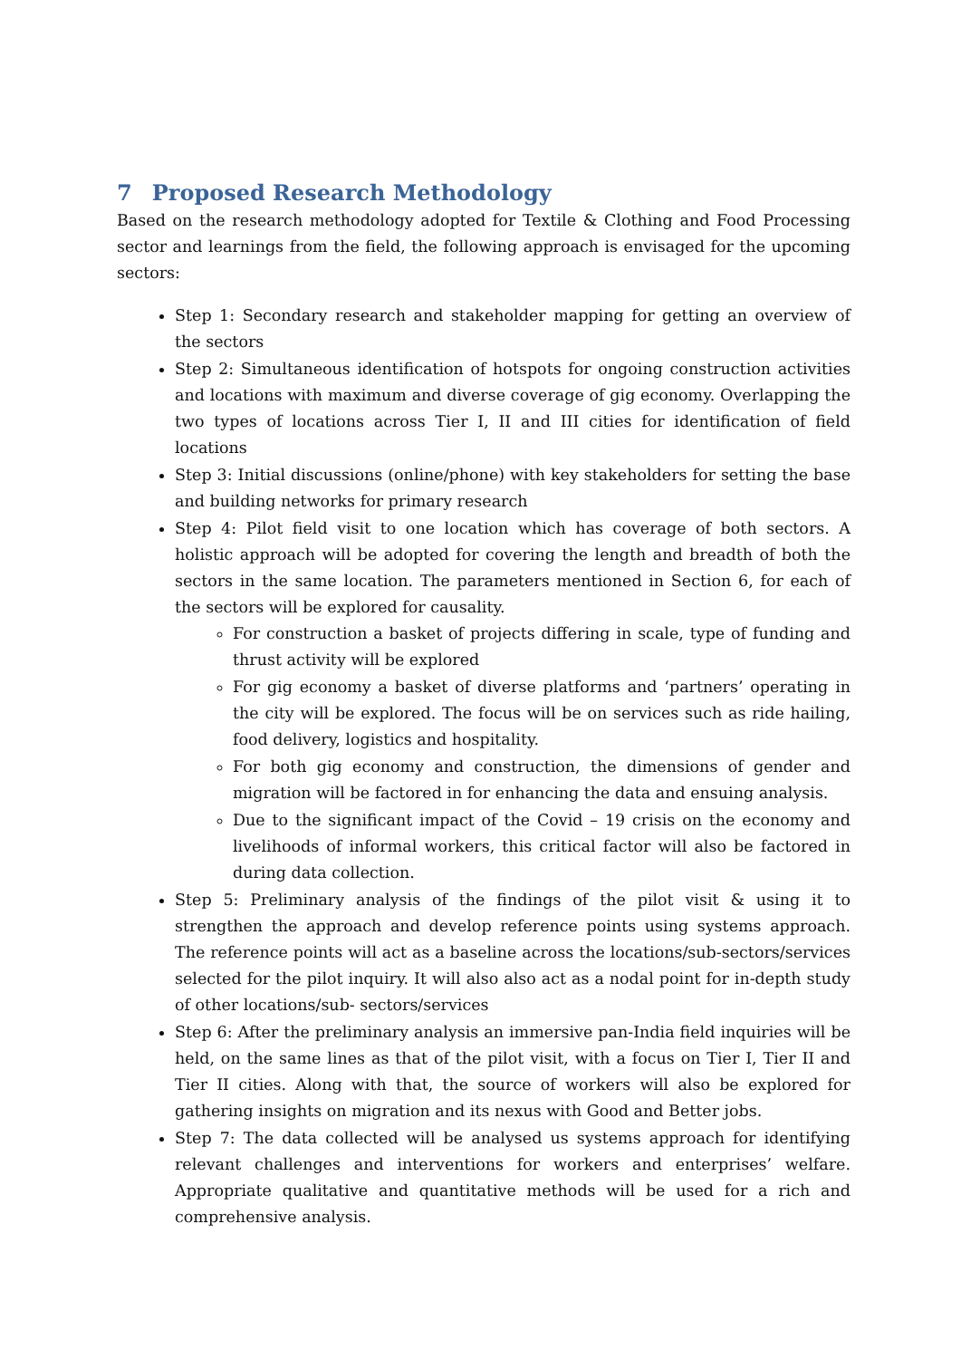7 Proposed Research Methodology
Based on the research methodology adopted for Textile & Clothing and Food Processing sector and learnings from the field, the following approach is envisaged for the upcoming sectors:
Step 1: Secondary research and stakeholder mapping for getting an overview of the sectors
Step 2: Simultaneous identification of hotspots for ongoing construction activities and locations with maximum and diverse coverage of gig economy. Overlapping the two types of locations across Tier I, II and III cities for identification of field locations
Step 3: Initial discussions (online/phone) with key stakeholders for setting the base and building networks for primary research
Step 4: Pilot field visit to one location which has coverage of both sectors. A holistic approach will be adopted for covering the length and breadth of both the sectors in the same location. The parameters mentioned in Section 6, for each of the sectors will be explored for causality.
For construction a basket of projects differing in scale, type of funding and thrust activity will be explored
For gig economy a basket of diverse platforms and ‘partners’ operating in the city will be explored. The focus will be on services such as ride hailing, food delivery, logistics and hospitality.
For both gig economy and construction, the dimensions of gender and migration will be factored in for enhancing the data and ensuing analysis.
Due to the significant impact of the Covid – 19 crisis on the economy and livelihoods of informal workers, this critical factor will also be factored in during data collection.
Step 5: Preliminary analysis of the findings of the pilot visit & using it to strengthen the approach and develop reference points using systems approach. The reference points will act as a baseline across the locations/sub-sectors/services selected for the pilot inquiry. It will also also act as a nodal point for in-depth study of other locations/sub- sectors/services
Step 6: After the preliminary analysis an immersive pan-India field inquiries will be held, on the same lines as that of the pilot visit, with a focus on Tier I, Tier II and Tier II cities. Along with that, the source of workers will also be explored for gathering insights on migration and its nexus with Good and Better jobs.
Step 7: The data collected will be analysed us systems approach for identifying relevant challenges and interventions for workers and enterprises’ welfare. Appropriate qualitative and quantitative methods will be used for a rich and comprehensive analysis.